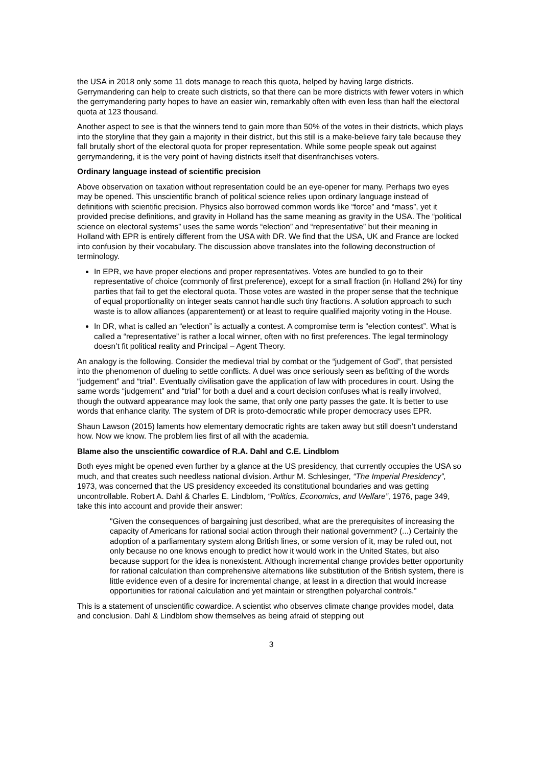the USA in 2018 only some 11 dots manage to reach this quota, helped by having large districts. Gerrymandering can help to create such districts, so that there can be more districts with fewer voters in which the gerrymandering party hopes to have an easier win, remarkably often with even less than half the electoral quota at 123 thousand.
Another aspect to see is that the winners tend to gain more than 50% of the votes in their districts, which plays into the storyline that they gain a majority in their district, but this still is a make-believe fairy tale because they fall brutally short of the electoral quota for proper representation. While some people speak out against gerrymandering, it is the very point of having districts itself that disenfranchises voters.
Ordinary language instead of scientific precision
Above observation on taxation without representation could be an eye-opener for many. Perhaps two eyes may be opened. This unscientific branch of political science relies upon ordinary language instead of definitions with scientific precision. Physics also borrowed common words like “force” and “mass”, yet it provided precise definitions, and gravity in Holland has the same meaning as gravity in the USA. The “political science on electoral systems” uses the same words “election” and “representative” but their meaning in Holland with EPR is entirely different from the USA with DR. We find that the USA, UK and France are locked into confusion by their vocabulary. The discussion above translates into the following deconstruction of terminology.
In EPR, we have proper elections and proper representatives. Votes are bundled to go to their representative of choice (commonly of first preference), except for a small fraction (in Holland 2%) for tiny parties that fail to get the electoral quota. Those votes are wasted in the proper sense that the technique of equal proportionality on integer seats cannot handle such tiny fractions. A solution approach to such waste is to allow alliances (apparentement) or at least to require qualified majority voting in the House.
In DR, what is called an “election” is actually a contest. A compromise term is “election contest”. What is called a “representative” is rather a local winner, often with no first preferences. The legal terminology doesn’t fit political reality and Principal – Agent Theory.
An analogy is the following. Consider the medieval trial by combat or the “judgement of God”, that persisted into the phenomenon of dueling to settle conflicts. A duel was once seriously seen as befitting of the words “judgement” and “trial”. Eventually civilisation gave the application of law with procedures in court. Using the same words “judgement” and “trial” for both a duel and a court decision confuses what is really involved, though the outward appearance may look the same, that only one party passes the gate. It is better to use words that enhance clarity. The system of DR is proto-democratic while proper democracy uses EPR.
Shaun Lawson (2015) laments how elementary democratic rights are taken away but still doesn’t understand how. Now we know. The problem lies first of all with the academia.
Blame also the unscientific cowardice of R.A. Dahl and C.E. Lindblom
Both eyes might be opened even further by a glance at the US presidency, that currently occupies the USA so much, and that creates such needless national division. Arthur M. Schlesinger, “The Imperial Presidency”, 1973, was concerned that the US presidency exceeded its constitutional boundaries and was getting uncontrollable. Robert A. Dahl & Charles E. Lindblom, “Politics, Economics, and Welfare”, 1976, page 349, take this into account and provide their answer:
"Given the consequences of bargaining just described, what are the prerequisites of increasing the capacity of Americans for rational social action through their national government? (...) Certainly the adoption of a parliamentary system along British lines, or some version of it, may be ruled out, not only because no one knows enough to predict how it would work in the United States, but also because support for the idea is nonexistent. Although incremental change provides better opportunity for rational calculation than comprehensive alternations like substitution of the British system, there is little evidence even of a desire for incremental change, at least in a direction that would increase opportunities for rational calculation and yet maintain or strengthen polyarchal controls.”
This is a statement of unscientific cowardice. A scientist who observes climate change provides model, data and conclusion. Dahl & Lindblom show themselves as being afraid of stepping out
3